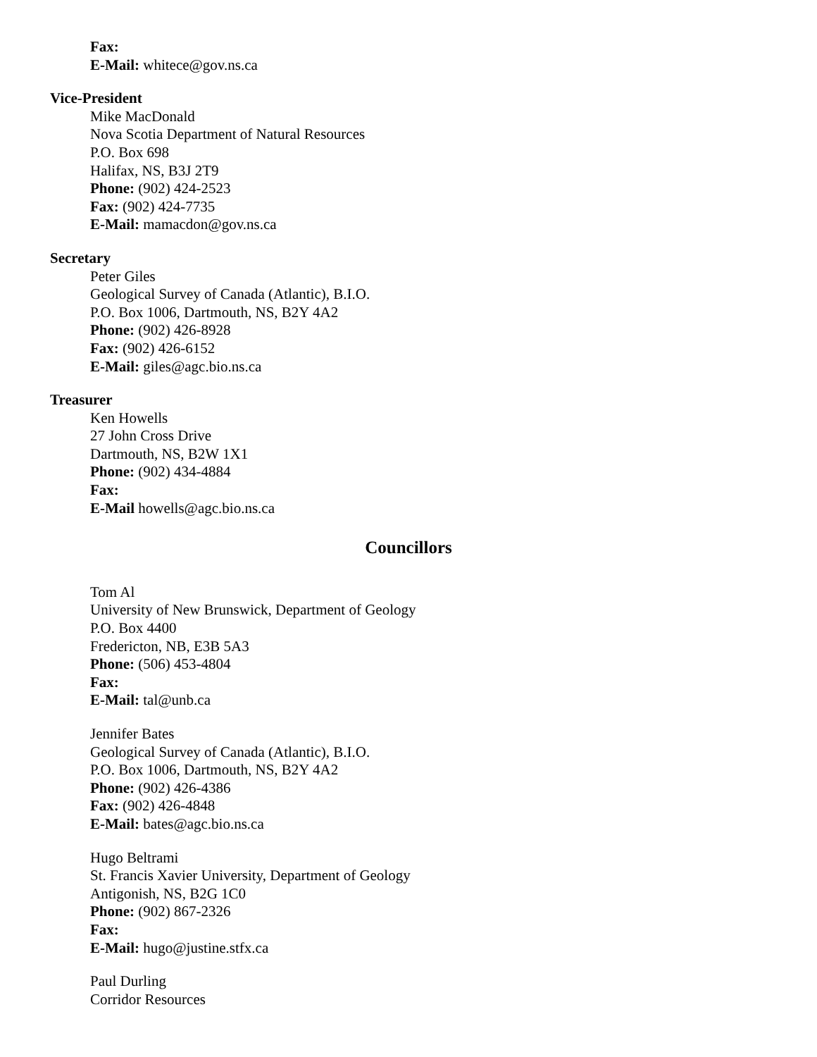Fax:
E-Mail: whitece@gov.ns.ca
Vice-President
Mike MacDonald
Nova Scotia Department of Natural Resources
P.O. Box 698
Halifax, NS, B3J 2T9
Phone: (902) 424-2523
Fax: (902) 424-7735
E-Mail: mamacdon@gov.ns.ca
Secretary
Peter Giles
Geological Survey of Canada (Atlantic), B.I.O.
P.O. Box 1006, Dartmouth, NS, B2Y 4A2
Phone: (902) 426-8928
Fax: (902) 426-6152
E-Mail: giles@agc.bio.ns.ca
Treasurer
Ken Howells
27 John Cross Drive
Dartmouth, NS, B2W 1X1
Phone: (902) 434-4884
Fax:
E-Mail howells@agc.bio.ns.ca
Councillors
Tom Al
University of New Brunswick, Department of Geology
P.O. Box 4400
Fredericton, NB, E3B 5A3
Phone: (506) 453-4804
Fax:
E-Mail: tal@unb.ca
Jennifer Bates
Geological Survey of Canada (Atlantic), B.I.O.
P.O. Box 1006, Dartmouth, NS, B2Y 4A2
Phone: (902) 426-4386
Fax: (902) 426-4848
E-Mail: bates@agc.bio.ns.ca
Hugo Beltrami
St. Francis Xavier University, Department of Geology
Antigonish, NS, B2G 1C0
Phone: (902) 867-2326
Fax:
E-Mail: hugo@justine.stfx.ca
Paul Durling
Corridor Resources